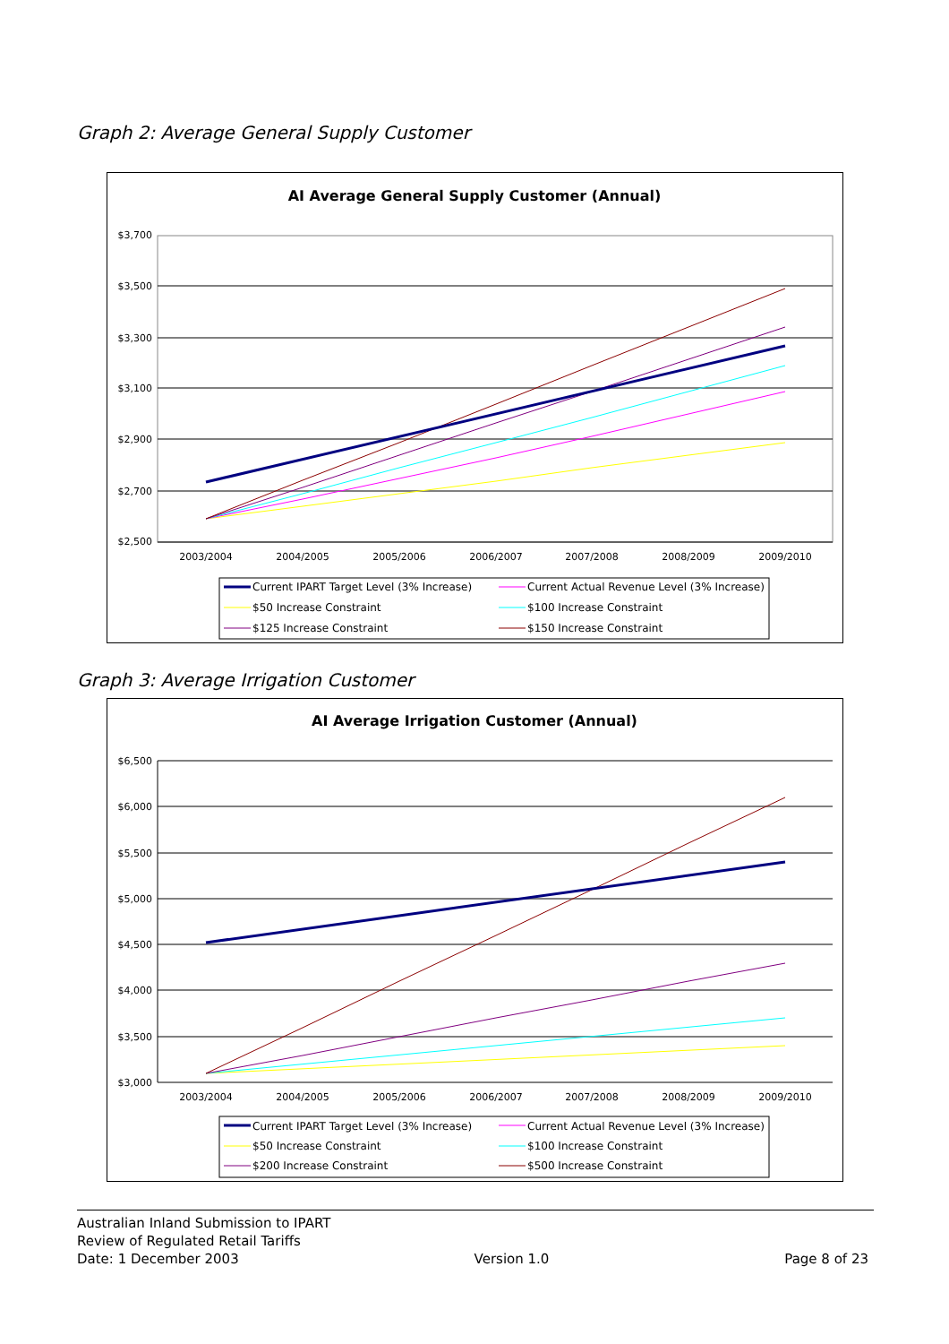Graph 2: Average General Supply Customer
AI Average General Supply Customer (Annual)
$3,700
$3,500
$3,300
$3,100
$2,900
$2,700
$2,500
2003/2004
2004/2005
2005/2006
2006/2007
2007/2008
2008/2009
2009/2010
Current IPART Target Level (3% Increase)
Current Actual Revenue Level (3% Increase)
$50 Increase Constraint
$100 Increase Constraint
$125 Increase Constraint
$150 Increase Constraint
Graph 3: Average Irrigation Customer
AI Average Irrigation Customer (Annual)
$6,500
$6,000
$5,500
$5,000
$4,500
$4,000
$3,500
$3,000
2003/2004
2004/2005
2005/2006
2006/2007
2007/2008
2008/2009
2009/2010
Current IPART Target Level (3% Increase)
Current Actual Revenue Level (3% Increase)
$50 Increase Constraint
$100 Increase Constraint
$200 Increase Constraint
$500 Increase Constraint
Australian Inland Submission to IPART
Review of Regulated Retail Tariffs
Date: 1 December 2003 Version 1.0 Page 8 of 23